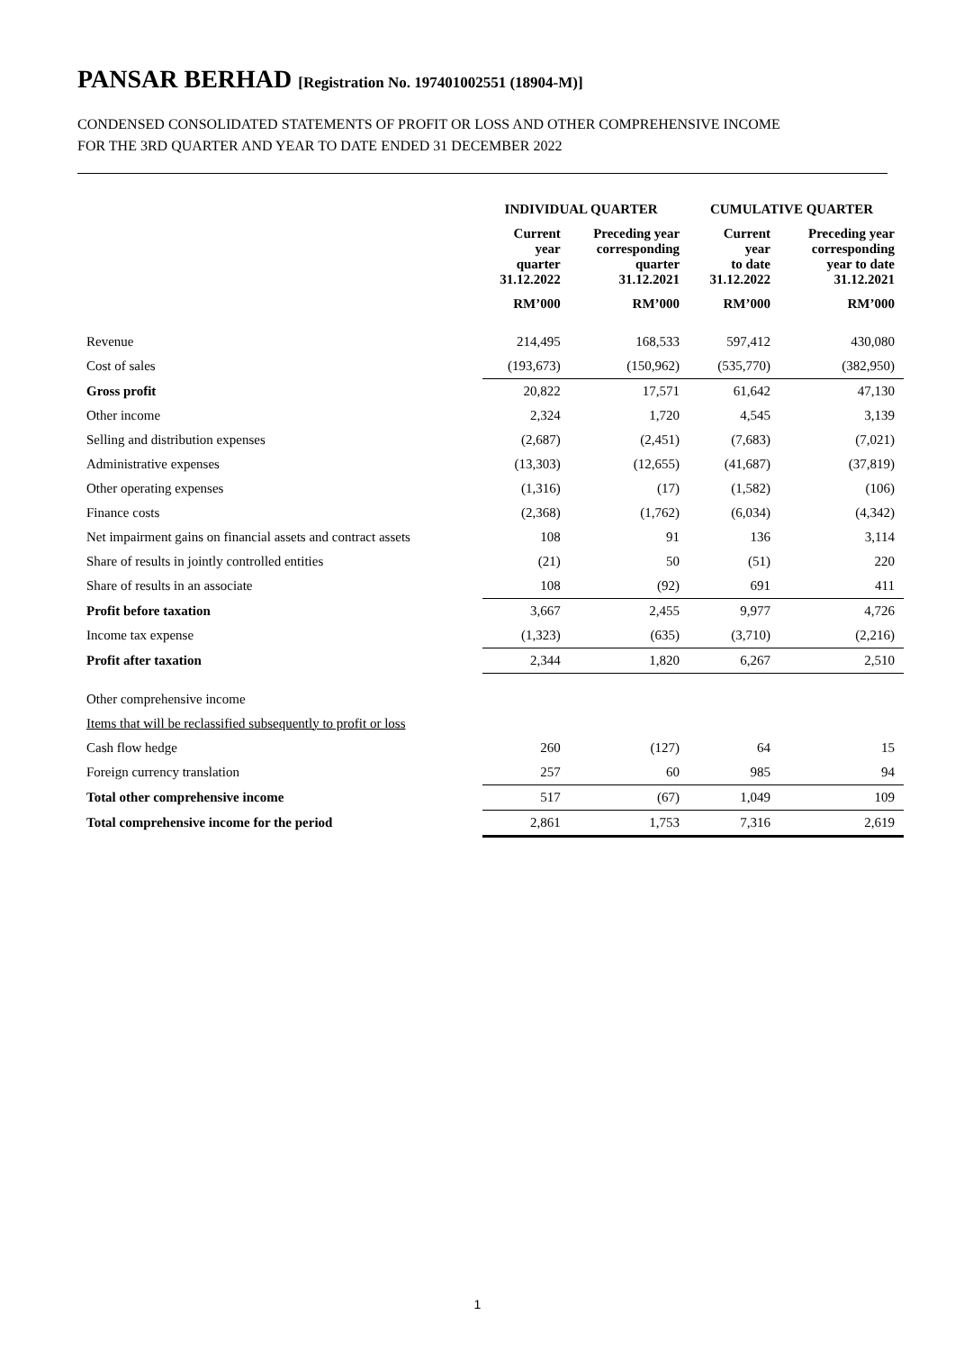PANSAR BERHAD [Registration No. 197401002551 (18904-M)]
CONDENSED CONSOLIDATED STATEMENTS OF PROFIT OR LOSS AND OTHER COMPREHENSIVE INCOME
FOR THE 3RD QUARTER AND YEAR TO DATE ENDED 31 DECEMBER 2022
| | INDIVIDUAL QUARTER | | CUMULATIVE QUARTER | |
| --- | --- | --- | --- | --- |
| | Current year quarter 31.12.2022 | Preceding year corresponding quarter 31.12.2021 | Current year to date 31.12.2022 | Preceding year corresponding year to date 31.12.2021 |
| | RM’000 | RM’000 | RM’000 | RM’000 |
| Revenue | 214,495 | 168,533 | 597,412 | 430,080 |
| Cost of sales | (193,673) | (150,962) | (535,770) | (382,950) |
| Gross profit | 20,822 | 17,571 | 61,642 | 47,130 |
| Other income | 2,324 | 1,720 | 4,545 | 3,139 |
| Selling and distribution expenses | (2,687) | (2,451) | (7,683) | (7,021) |
| Administrative expenses | (13,303) | (12,655) | (41,687) | (37,819) |
| Other operating expenses | (1,316) | (17) | (1,582) | (106) |
| Finance costs | (2,368) | (1,762) | (6,034) | (4,342) |
| Net impairment gains on financial assets and contract assets | 108 | 91 | 136 | 3,114 |
| Share of results in jointly controlled entities | (21) | 50 | (51) | 220 |
| Share of results in an associate | 108 | (92) | 691 | 411 |
| Profit before taxation | 3,667 | 2,455 | 9,977 | 4,726 |
| Income tax expense | (1,323) | (635) | (3,710) | (2,216) |
| Profit after taxation | 2,344 | 1,820 | 6,267 | 2,510 |
| Other comprehensive income | | | | |
| Items that will be reclassified subsequently to profit or loss | | | | |
| Cash flow hedge | 260 | (127) | 64 | 15 |
| Foreign currency translation | 257 | 60 | 985 | 94 |
| Total other comprehensive income | 517 | (67) | 1,049 | 109 |
| Total comprehensive income for the period | 2,861 | 1,753 | 7,316 | 2,619 |
1